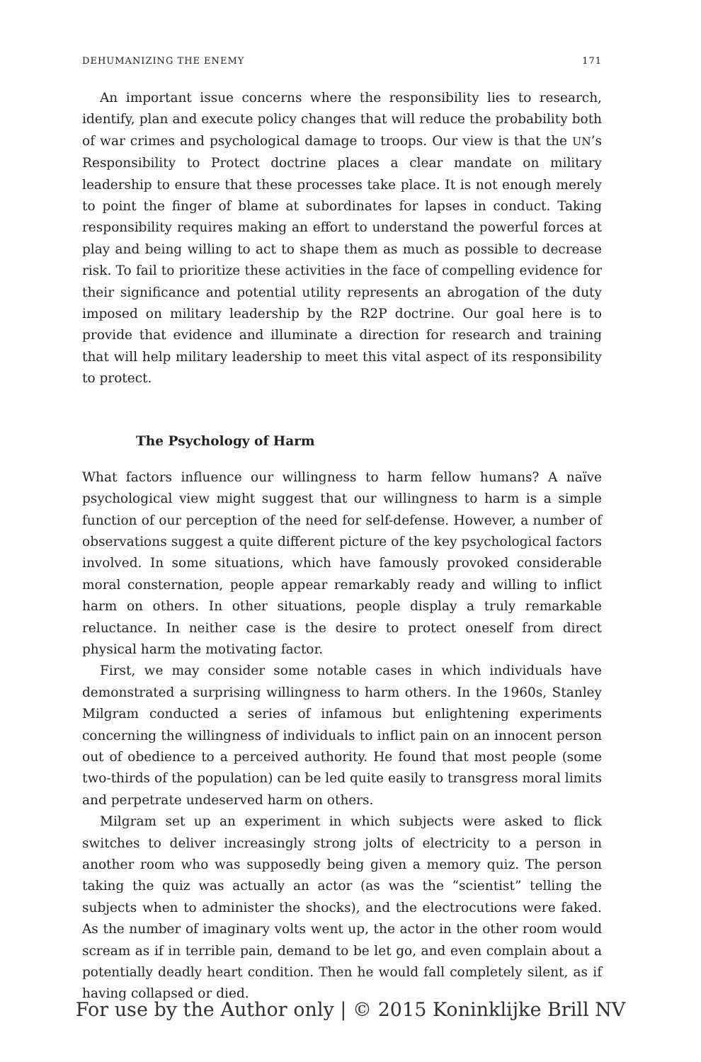DEHUMANIZING THE ENEMY 171
An important issue concerns where the responsibility lies to research, identify, plan and execute policy changes that will reduce the probability both of war crimes and psychological damage to troops. Our view is that the UN’s Responsibility to Protect doctrine places a clear mandate on military leadership to ensure that these processes take place. It is not enough merely to point the finger of blame at subordinates for lapses in conduct. Taking responsibility requires making an effort to understand the powerful forces at play and being willing to act to shape them as much as possible to decrease risk. To fail to prioritize these activities in the face of compelling evidence for their significance and potential utility represents an abrogation of the duty imposed on military leadership by the R2P doctrine. Our goal here is to provide that evidence and illuminate a direction for research and training that will help military leadership to meet this vital aspect of its responsibility to protect.
The Psychology of Harm
What factors influence our willingness to harm fellow humans? A naïve psychological view might suggest that our willingness to harm is a simple function of our perception of the need for self-defense. However, a number of observations suggest a quite different picture of the key psychological factors involved. In some situations, which have famously provoked considerable moral consternation, people appear remarkably ready and willing to inflict harm on others. In other situations, people display a truly remarkable reluctance. In neither case is the desire to protect oneself from direct physical harm the motivating factor.
First, we may consider some notable cases in which individuals have demonstrated a surprising willingness to harm others. In the 1960s, Stanley Milgram conducted a series of infamous but enlightening experiments concerning the willingness of individuals to inflict pain on an innocent person out of obedience to a perceived authority. He found that most people (some two-thirds of the population) can be led quite easily to transgress moral limits and perpetrate undeserved harm on others.
Milgram set up an experiment in which subjects were asked to flick switches to deliver increasingly strong jolts of electricity to a person in another room who was supposedly being given a memory quiz. The person taking the quiz was actually an actor (as was the “scientist” telling the subjects when to administer the shocks), and the electrocutions were faked. As the number of imaginary volts went up, the actor in the other room would scream as if in terrible pain, demand to be let go, and even complain about a potentially deadly heart condition. Then he would fall completely silent, as if having collapsed or died.
For use by the Author only | © 2015 Koninklijke Brill NV